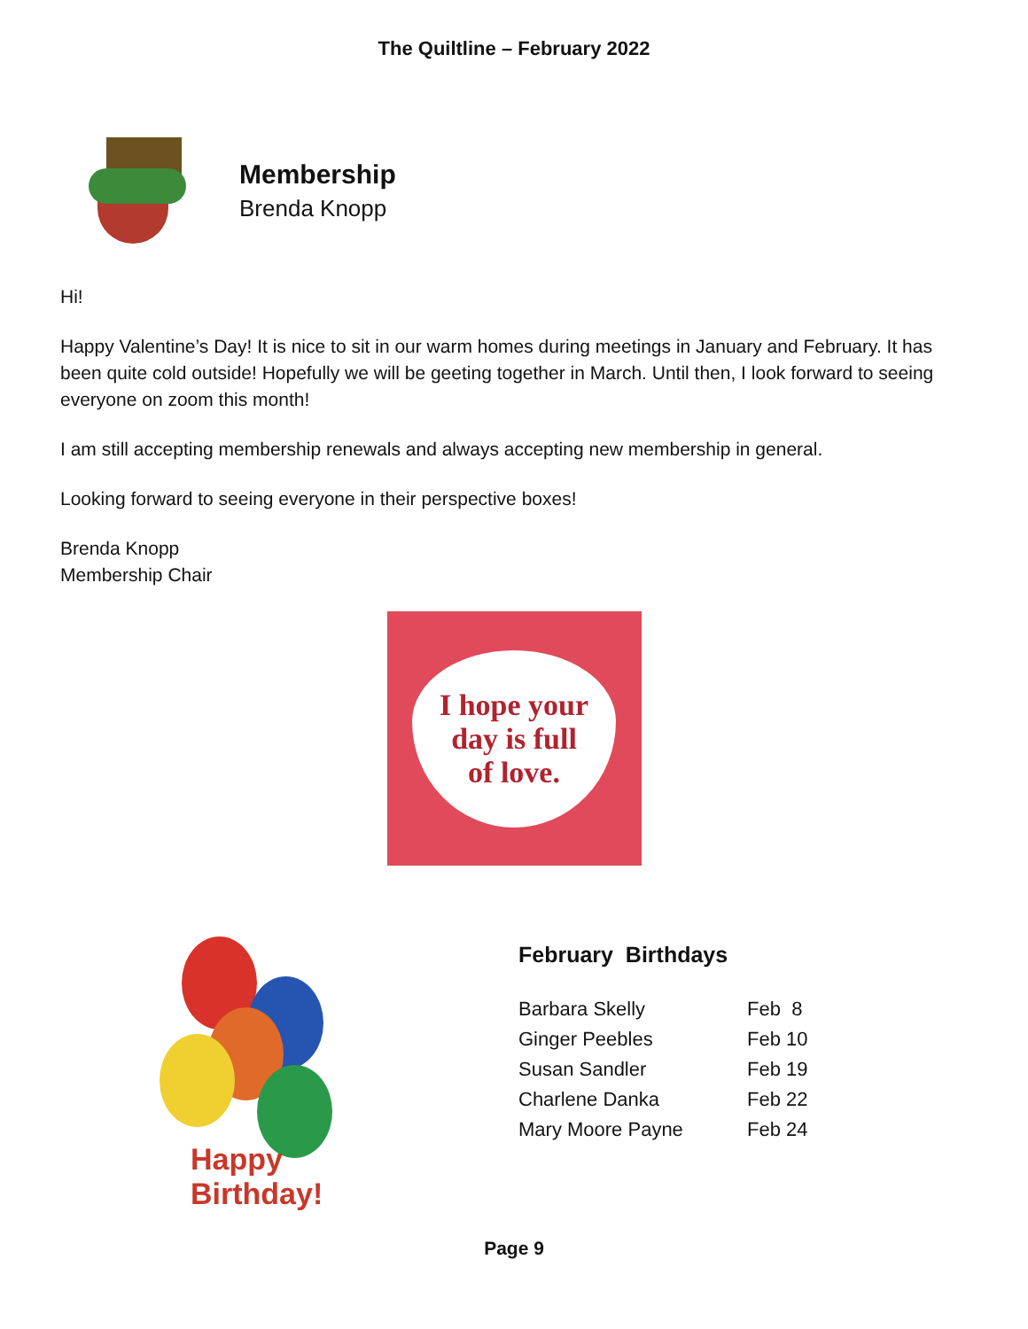The Quiltline – February 2022
Membership
Brenda Knopp
Hi!
Happy Valentine’s Day! It is nice to sit in our warm homes during meetings in January and February. It has been quite cold outside! Hopefully we will be geeting together in March. Until then, I look forward to seeing everyone on zoom this month!
I am still accepting membership renewals and always accepting new membership in general.
Looking forward to seeing everyone in their perspective boxes!
Brenda Knopp
Membership Chair
I hope your
day is full
of love.
Happy Birthday!
February Birthdays
| Barbara Skelly | Feb 8 |
| Ginger Peebles | Feb 10 |
| Susan Sandler | Feb 19 |
| Charlene Danka | Feb 22 |
| Mary Moore Payne | Feb 24 |
Page 9